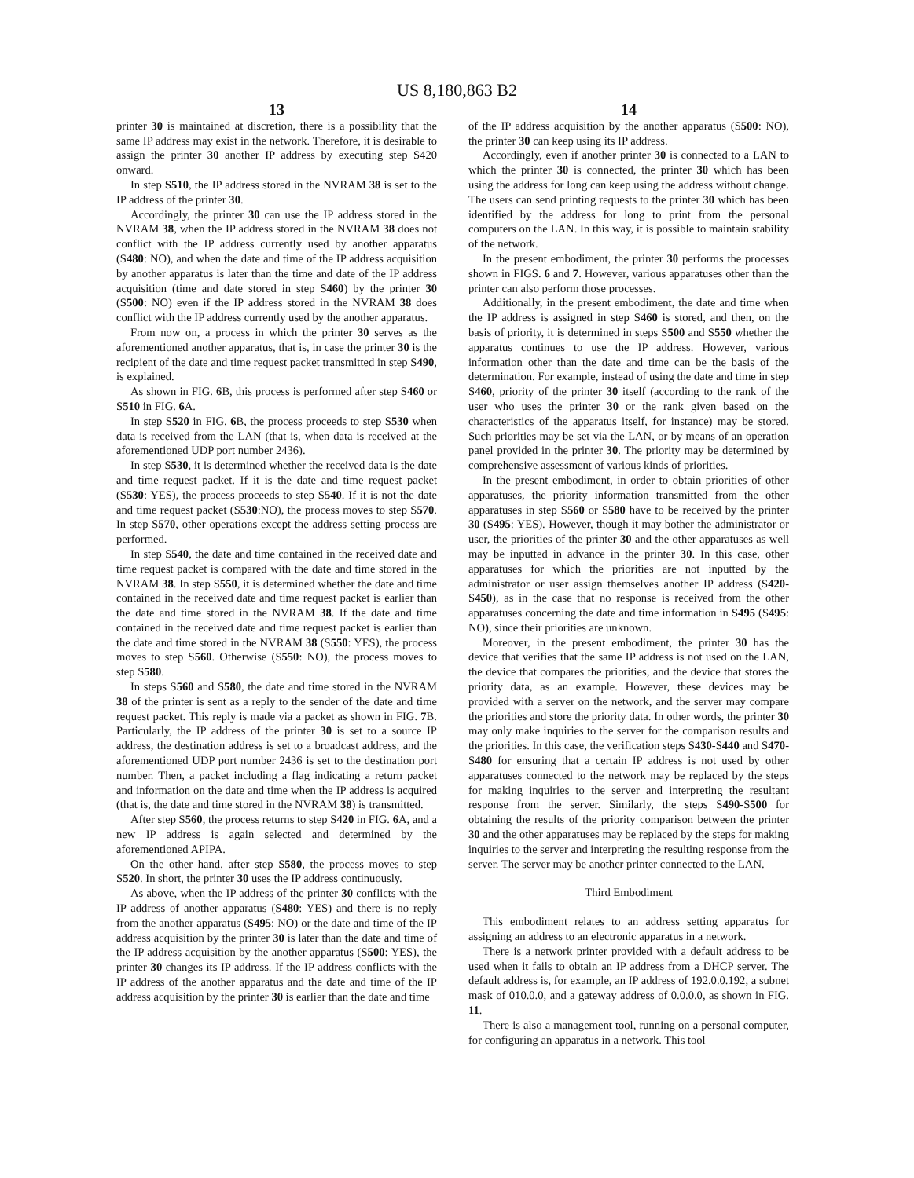US 8,180,863 B2
13
printer 30 is maintained at discretion, there is a possibility that the same IP address may exist in the network. Therefore, it is desirable to assign the printer 30 another IP address by executing step S420 onward.
In step S510, the IP address stored in the NVRAM 38 is set to the IP address of the printer 30.
Accordingly, the printer 30 can use the IP address stored in the NVRAM 38, when the IP address stored in the NVRAM 38 does not conflict with the IP address currently used by another apparatus (S480: NO), and when the date and time of the IP address acquisition by another apparatus is later than the time and date of the IP address acquisition (time and date stored in step S460) by the printer 30 (S500: NO) even if the IP address stored in the NVRAM 38 does conflict with the IP address currently used by the another apparatus.
From now on, a process in which the printer 30 serves as the aforementioned another apparatus, that is, in case the printer 30 is the recipient of the date and time request packet transmitted in step S490, is explained.
As shown in FIG. 6 B, this process is performed after step S460 or S510 in FIG. 6 A.
In step S520 in FIG. 6 B, the process proceeds to step S530 when data is received from the LAN (that is, when data is received at the aforementioned UDP port number 2436).
In step S530, it is determined whether the received data is the date and time request packet. If it is the date and time request packet (S530: YES), the process proceeds to step S540. If it is not the date and time request packet (S530:NO), the process moves to step S570. In step S570, other operations except the address setting process are performed.
In step S540, the date and time contained in the received date and time request packet is compared with the date and time stored in the NVRAM 38. In step S550, it is determined whether the date and time contained in the received date and time request packet is earlier than the date and time stored in the NVRAM 38. If the date and time contained in the received date and time request packet is earlier than the date and time stored in the NVRAM 38 (S550: YES), the process moves to step S560. Otherwise (S550: NO), the process moves to step S580.
In steps S560 and S580, the date and time stored in the NVRAM 38 of the printer is sent as a reply to the sender of the date and time request packet. This reply is made via a packet as shown in FIG. 7 B. Particularly, the IP address of the printer 30 is set to a source IP address, the destination address is set to a broadcast address, and the aforementioned UDP port number 2436 is set to the destination port number. Then, a packet including a flag indicating a return packet and information on the date and time when the IP address is acquired (that is, the date and time stored in the NVRAM 38) is transmitted.
After step S560, the process returns to step S420 in FIG. 6 A, and a new IP address is again selected and determined by the aforementioned APIPA.
On the other hand, after step S580, the process moves to step S520. In short, the printer 30 uses the IP address continuously.
As above, when the IP address of the printer 30 conflicts with the IP address of another apparatus (S480: YES) and there is no reply from the another apparatus (S495: NO) or the date and time of the IP address acquisition by the printer 30 is later than the date and time of the IP address acquisition by the another apparatus (S500: YES), the printer 30 changes its IP address. If the IP address conflicts with the IP address of the another apparatus and the date and time of the IP address acquisition by the printer 30 is earlier than the date and time
14
of the IP address acquisition by the another apparatus (S500: NO), the printer 30 can keep using its IP address.
Accordingly, even if another printer 30 is connected to a LAN to which the printer 30 is connected, the printer 30 which has been using the address for long can keep using the address without change. The users can send printing requests to the printer 30 which has been identified by the address for long to print from the personal computers on the LAN. In this way, it is possible to maintain stability of the network.
In the present embodiment, the printer 30 performs the processes shown in FIGS. 6 and 7. However, various apparatuses other than the printer can also perform those processes.
Additionally, in the present embodiment, the date and time when the IP address is assigned in step S460 is stored, and then, on the basis of priority, it is determined in steps S500 and S550 whether the apparatus continues to use the IP address. However, various information other than the date and time can be the basis of the determination. For example, instead of using the date and time in step S460, priority of the printer 30 itself (according to the rank of the user who uses the printer 30 or the rank given based on the characteristics of the apparatus itself, for instance) may be stored. Such priorities may be set via the LAN, or by means of an operation panel provided in the printer 30. The priority may be determined by comprehensive assessment of various kinds of priorities.
In the present embodiment, in order to obtain priorities of other apparatuses, the priority information transmitted from the other apparatuses in step S560 or S580 have to be received by the printer 30 (S495: YES). However, though it may bother the administrator or user, the priorities of the printer 30 and the other apparatuses as well may be inputted in advance in the printer 30. In this case, other apparatuses for which the priorities are not inputted by the administrator or user assign themselves another IP address (S420-S450), as in the case that no response is received from the other apparatuses concerning the date and time information in S495 (S495: NO), since their priorities are unknown.
Moreover, in the present embodiment, the printer 30 has the device that verifies that the same IP address is not used on the LAN, the device that compares the priorities, and the device that stores the priority data, as an example. However, these devices may be provided with a server on the network, and the server may compare the priorities and store the priority data. In other words, the printer 30 may only make inquiries to the server for the comparison results and the priorities. In this case, the verification steps S430-S440 and S470-S480 for ensuring that a certain IP address is not used by other apparatuses connected to the network may be replaced by the steps for making inquiries to the server and interpreting the resultant response from the server. Similarly, the steps S490-S500 for obtaining the results of the priority comparison between the printer 30 and the other apparatuses may be replaced by the steps for making inquiries to the server and interpreting the resulting response from the server. The server may be another printer connected to the LAN.
Third Embodiment
This embodiment relates to an address setting apparatus for assigning an address to an electronic apparatus in a network.
There is a network printer provided with a default address to be used when it fails to obtain an IP address from a DHCP server. The default address is, for example, an IP address of 192.0.0.192, a subnet mask of 010.0.0, and a gateway address of 0.0.0.0, as shown in FIG. 11.
There is also a management tool, running on a personal computer, for configuring an apparatus in a network. This tool